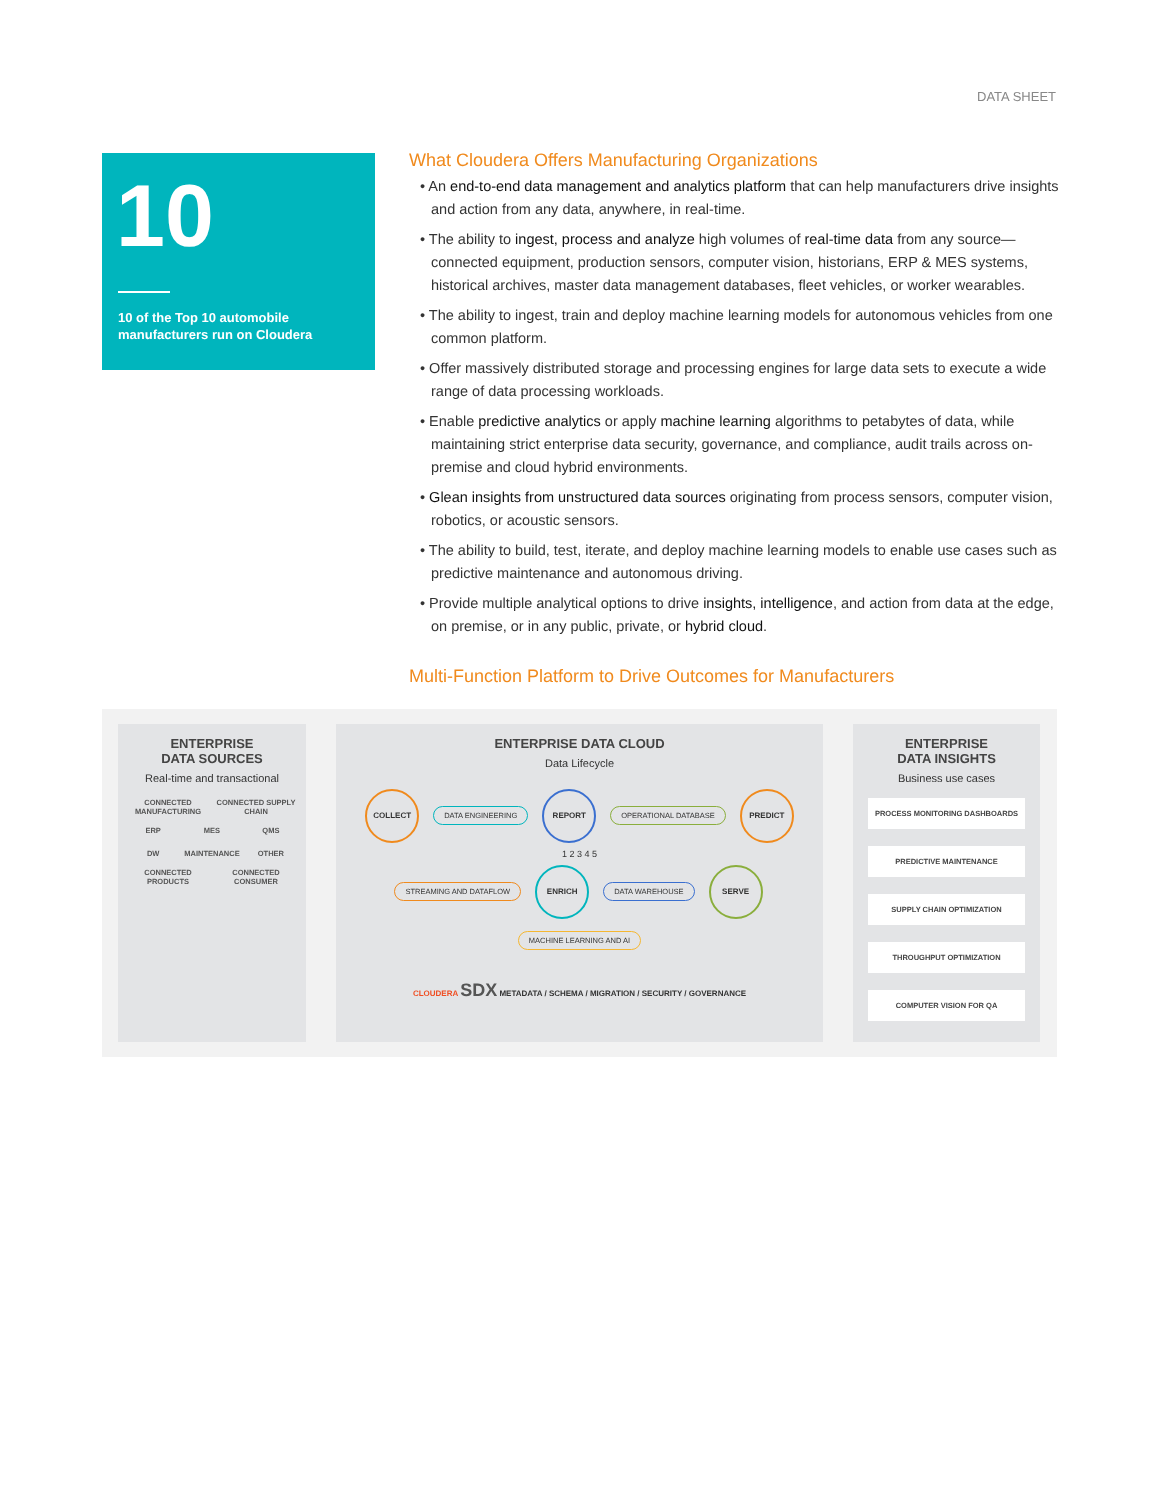DATA SHEET
10
10 of the Top 10 automobile manufacturers run on Cloudera
What Cloudera Offers Manufacturing Organizations
• An end-to-end data management and analytics platform that can help manufacturers drive insights and action from any data, anywhere, in real-time.
• The ability to ingest, process and analyze high volumes of real-time data from any source—connected equipment, production sensors, computer vision, historians, ERP & MES systems, historical archives, master data management databases, fleet vehicles, or worker wearables.
• The ability to ingest, train and deploy machine learning models for autonomous vehicles from one common platform.
• Offer massively distributed storage and processing engines for large data sets to execute a wide range of data processing workloads.
• Enable predictive analytics or apply machine learning algorithms to petabytes of data, while maintaining strict enterprise data security, governance, and compliance, audit trails across on-premise and cloud hybrid environments.
• Glean insights from unstructured data sources originating from process sensors, computer vision, robotics, or acoustic sensors.
• The ability to build, test, iterate, and deploy machine learning models to enable use cases such as predictive maintenance and autonomous driving.
• Provide multiple analytical options to drive insights, intelligence, and action from data at the edge, on premise, or in any public, private, or hybrid cloud.
Multi-Function Platform to Drive Outcomes for Manufacturers
ENTERPRISE
DATA SOURCES
Real-time and transactional
CONNECTED MANUFACTURING
CONNECTED SUPPLY CHAIN
ERP
MES
QMS
DW
MAINTENANCE
OTHER
CONNECTED PRODUCTS
CONNECTED CONSUMER
ENTERPRISE DATA CLOUD
Data Lifecycle
COLLECT DATA ENGINEERING REPORT OPERATIONAL DATABASE PREDICT
1 2 3 4 5
STREAMING AND DATAFLOW ENRICH DATA WAREHOUSE SERVE MACHINE LEARNING AND AI
CLOUDERA SDX METADATA / SCHEMA / MIGRATION / SECURITY / GOVERNANCE
ENTERPRISE
DATA INSIGHTS
Business use cases
PROCESS MONITORING DASHBOARDS
PREDICTIVE MAINTENANCE
SUPPLY CHAIN OPTIMIZATION
THROUGHPUT OPTIMIZATION
COMPUTER VISION FOR QA